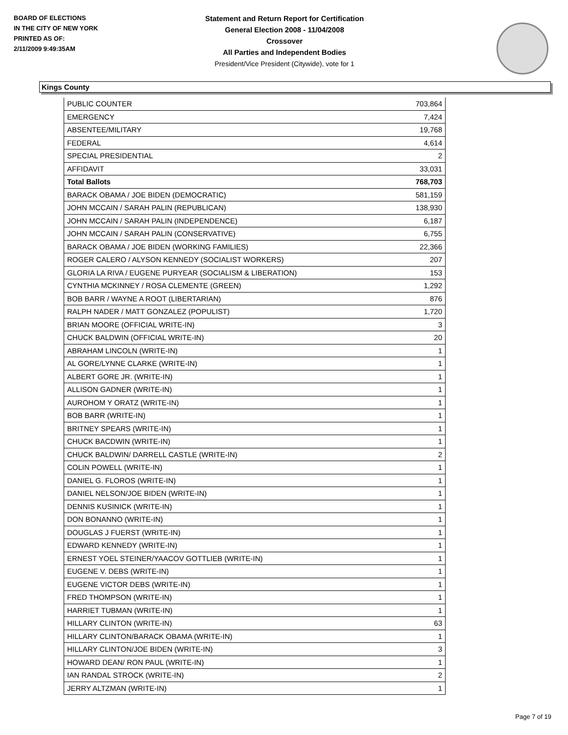BOARD OF ELECTIONS
IN THE CITY OF NEW YORK
PRINTED AS OF:
2/11/2009 9:49:35AM
Statement and Return Report for Certification
General Election 2008 - 11/04/2008
Crossover
All Parties and Independent Bodies
President/Vice President (Citywide), vote for 1
Kings County
| PUBLIC COUNTER | 703,864 |
| EMERGENCY | 7,424 |
| ABSENTEE/MILITARY | 19,768 |
| FEDERAL | 4,614 |
| SPECIAL PRESIDENTIAL | 2 |
| AFFIDAVIT | 33,031 |
| Total Ballots | 768,703 |
| BARACK OBAMA / JOE BIDEN (DEMOCRATIC) | 581,159 |
| JOHN MCCAIN / SARAH PALIN (REPUBLICAN) | 138,930 |
| JOHN MCCAIN / SARAH PALIN (INDEPENDENCE) | 6,187 |
| JOHN MCCAIN / SARAH PALIN (CONSERVATIVE) | 6,755 |
| BARACK OBAMA / JOE BIDEN (WORKING FAMILIES) | 22,366 |
| ROGER CALERO / ALYSON KENNEDY (SOCIALIST WORKERS) | 207 |
| GLORIA LA RIVA / EUGENE PURYEAR (SOCIALISM & LIBERATION) | 153 |
| CYNTHIA MCKINNEY / ROSA CLEMENTE (GREEN) | 1,292 |
| BOB BARR / WAYNE A ROOT (LIBERTARIAN) | 876 |
| RALPH NADER / MATT GONZALEZ (POPULIST) | 1,720 |
| BRIAN MOORE (OFFICIAL WRITE-IN) | 3 |
| CHUCK BALDWIN (OFFICIAL WRITE-IN) | 20 |
| ABRAHAM LINCOLN (WRITE-IN) | 1 |
| AL GORE/LYNNE CLARKE (WRITE-IN) | 1 |
| ALBERT GORE JR. (WRITE-IN) | 1 |
| ALLISON GADNER (WRITE-IN) | 1 |
| AUROHOM Y ORATZ (WRITE-IN) | 1 |
| BOB BARR (WRITE-IN) | 1 |
| BRITNEY SPEARS (WRITE-IN) | 1 |
| CHUCK BACDWIN (WRITE-IN) | 1 |
| CHUCK BALDWIN/ DARRELL CASTLE (WRITE-IN) | 2 |
| COLIN POWELL (WRITE-IN) | 1 |
| DANIEL G. FLOROS (WRITE-IN) | 1 |
| DANIEL NELSON/JOE BIDEN (WRITE-IN) | 1 |
| DENNIS KUSINICK (WRITE-IN) | 1 |
| DON BONANNO (WRITE-IN) | 1 |
| DOUGLAS J FUERST (WRITE-IN) | 1 |
| EDWARD KENNEDY (WRITE-IN) | 1 |
| ERNEST YOEL STEINER/YAACOV GOTTLIEB (WRITE-IN) | 1 |
| EUGENE V. DEBS (WRITE-IN) | 1 |
| EUGENE VICTOR DEBS (WRITE-IN) | 1 |
| FRED THOMPSON (WRITE-IN) | 1 |
| HARRIET TUBMAN (WRITE-IN) | 1 |
| HILLARY CLINTON (WRITE-IN) | 63 |
| HILLARY CLINTON/BARACK OBAMA (WRITE-IN) | 1 |
| HILLARY CLINTON/JOE BIDEN (WRITE-IN) | 3 |
| HOWARD DEAN/ RON PAUL (WRITE-IN) | 1 |
| IAN RANDAL STROCK (WRITE-IN) | 2 |
| JERRY ALTZMAN (WRITE-IN) | 1 |
Page 7 of 19